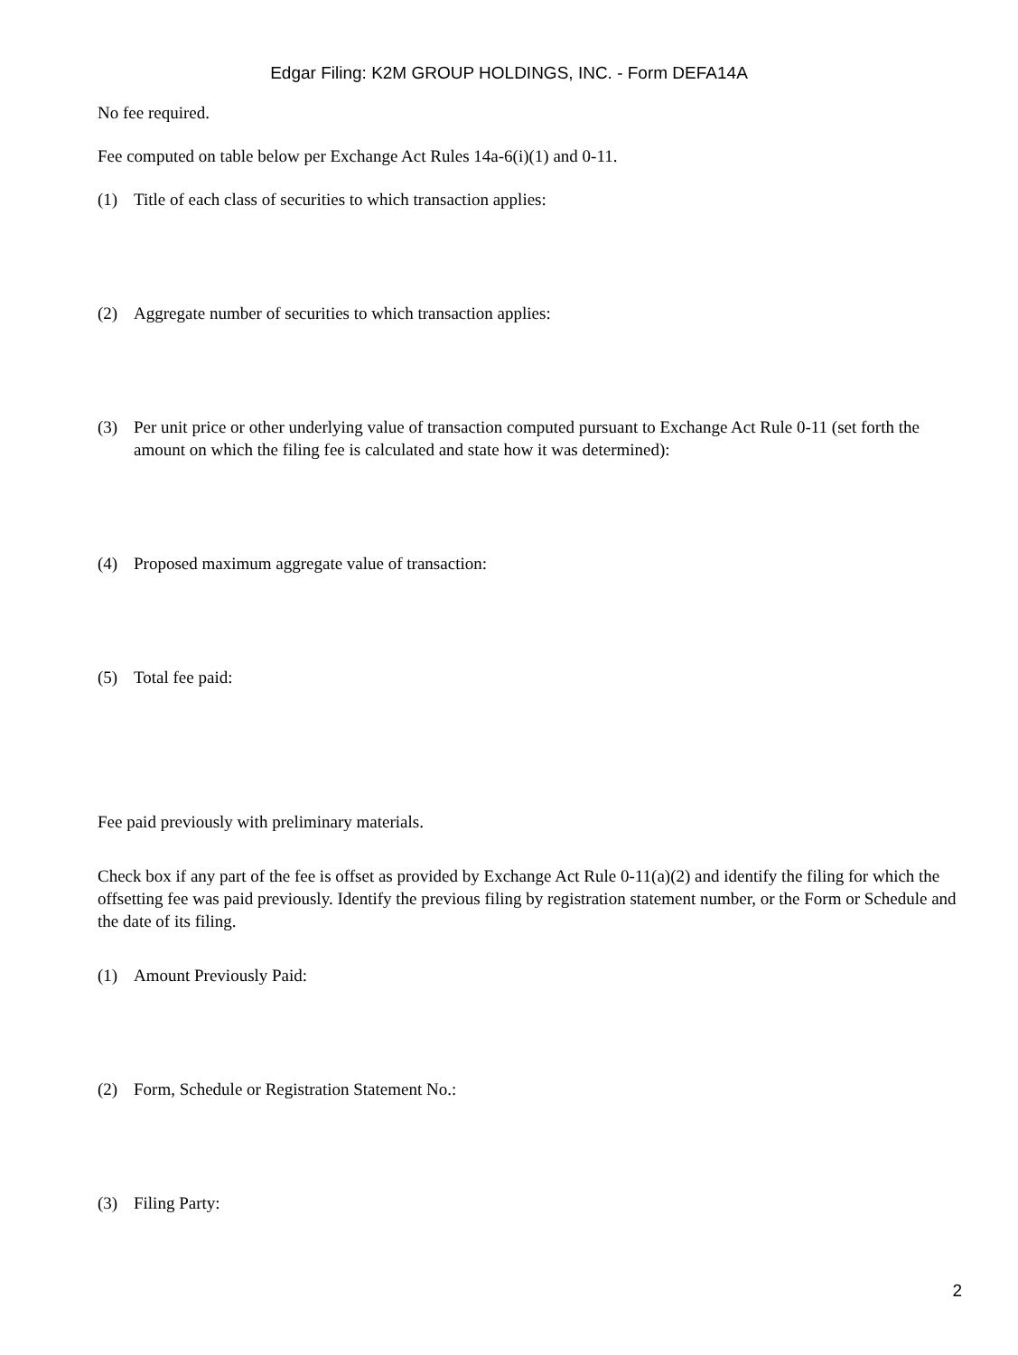Edgar Filing: K2M GROUP HOLDINGS, INC. - Form DEFA14A
No fee required.
Fee computed on table below per Exchange Act Rules 14a-6(i)(1) and 0-11.
(1) Title of each class of securities to which transaction applies:
(2) Aggregate number of securities to which transaction applies:
(3) Per unit price or other underlying value of transaction computed pursuant to Exchange Act Rule 0-11 (set forth the amount on which the filing fee is calculated and state how it was determined):
(4) Proposed maximum aggregate value of transaction:
(5) Total fee paid:
Fee paid previously with preliminary materials.
Check box if any part of the fee is offset as provided by Exchange Act Rule 0-11(a)(2) and identify the filing for which the offsetting fee was paid previously. Identify the previous filing by registration statement number, or the Form or Schedule and the date of its filing.
(1) Amount Previously Paid:
(2) Form, Schedule or Registration Statement No.:
(3) Filing Party:
2